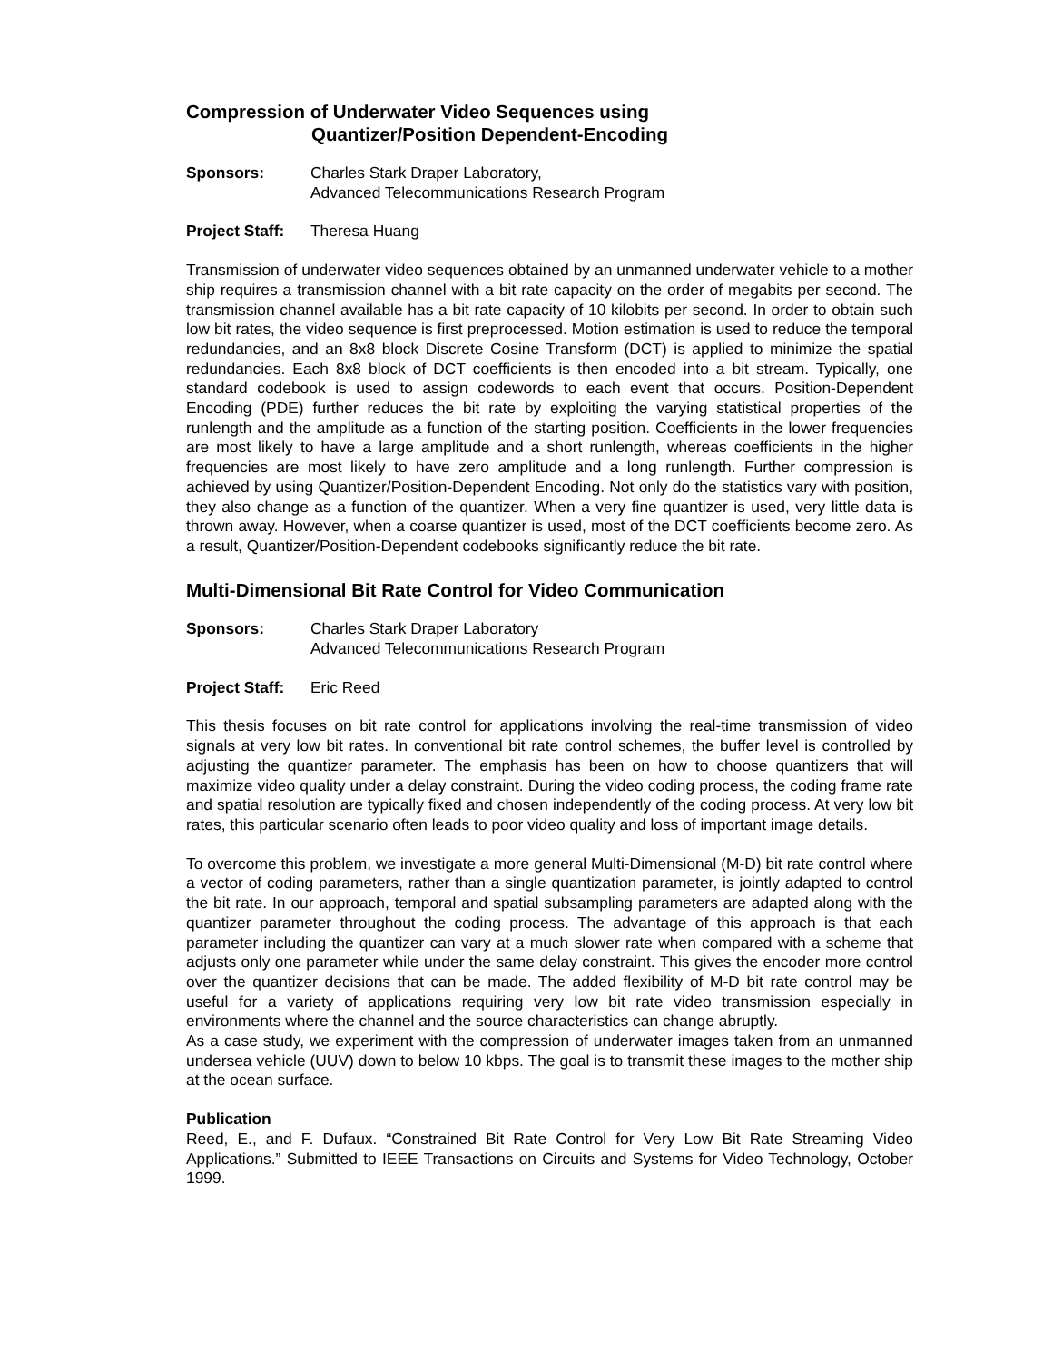Compression of Underwater Video Sequences using
Quantizer/Position Dependent-Encoding
Sponsors: Charles Stark Draper Laboratory,
Advanced Telecommunications Research Program
Project Staff:
Theresa Huang
Transmission of underwater video sequences obtained by an unmanned underwater vehicle to a mother ship requires a transmission channel with a bit rate capacity on the order of megabits per second. The transmission channel available has a bit rate capacity of 10 kilobits per second. In order to obtain such low bit rates, the video sequence is first preprocessed. Motion estimation is used to reduce the temporal redundancies, and an 8x8 block Discrete Cosine Transform (DCT) is applied to minimize the spatial redundancies. Each 8x8 block of DCT coefficients is then encoded into a bit stream. Typically, one standard codebook is used to assign codewords to each event that occurs. Position-Dependent Encoding (PDE) further reduces the bit rate by exploiting the varying statistical properties of the runlength and the amplitude as a function of the starting position. Coefficients in the lower frequencies are most likely to have a large amplitude and a short runlength, whereas coefficients in the higher frequencies are most likely to have zero amplitude and a long runlength. Further compression is achieved by using Quantizer/Position-Dependent Encoding. Not only do the statistics vary with position, they also change as a function of the quantizer. When a very fine quantizer is used, very little data is thrown away. However, when a coarse quantizer is used, most of the DCT coefficients become zero. As a result, Quantizer/Position-Dependent codebooks significantly reduce the bit rate.
Multi-Dimensional Bit Rate Control for Video Communication
Sponsors: Charles Stark Draper Laboratory
Advanced Telecommunications Research Program
Project Staff:
Eric Reed
This thesis focuses on bit rate control for applications involving the real-time transmission of video signals at very low bit rates. In conventional bit rate control schemes, the buffer level is controlled by adjusting the quantizer parameter. The emphasis has been on how to choose quantizers that will maximize video quality under a delay constraint. During the video coding process, the coding frame rate and spatial resolution are typically fixed and chosen independently of the coding process. At very low bit rates, this particular scenario often leads to poor video quality and loss of important image details.
To overcome this problem, we investigate a more general Multi-Dimensional (M-D) bit rate control where a vector of coding parameters, rather than a single quantization parameter, is jointly adapted to control the bit rate. In our approach, temporal and spatial subsampling parameters are adapted along with the quantizer parameter throughout the coding process. The advantage of this approach is that each parameter including the quantizer can vary at a much slower rate when compared with a scheme that adjusts only one parameter while under the same delay constraint. This gives the encoder more control over the quantizer decisions that can be made. The added flexibility of M-D bit rate control may be useful for a variety of applications requiring very low bit rate video transmission especially in environments where the channel and the source characteristics can change abruptly.
As a case study, we experiment with the compression of underwater images taken from an unmanned undersea vehicle (UUV) down to below 10 kbps. The goal is to transmit these images to the mother ship at the ocean surface.
Publication
Reed, E., and F. Dufaux. “Constrained Bit Rate Control for Very Low Bit Rate Streaming Video Applications.” Submitted to IEEE Transactions on Circuits and Systems for Video Technology, October 1999.